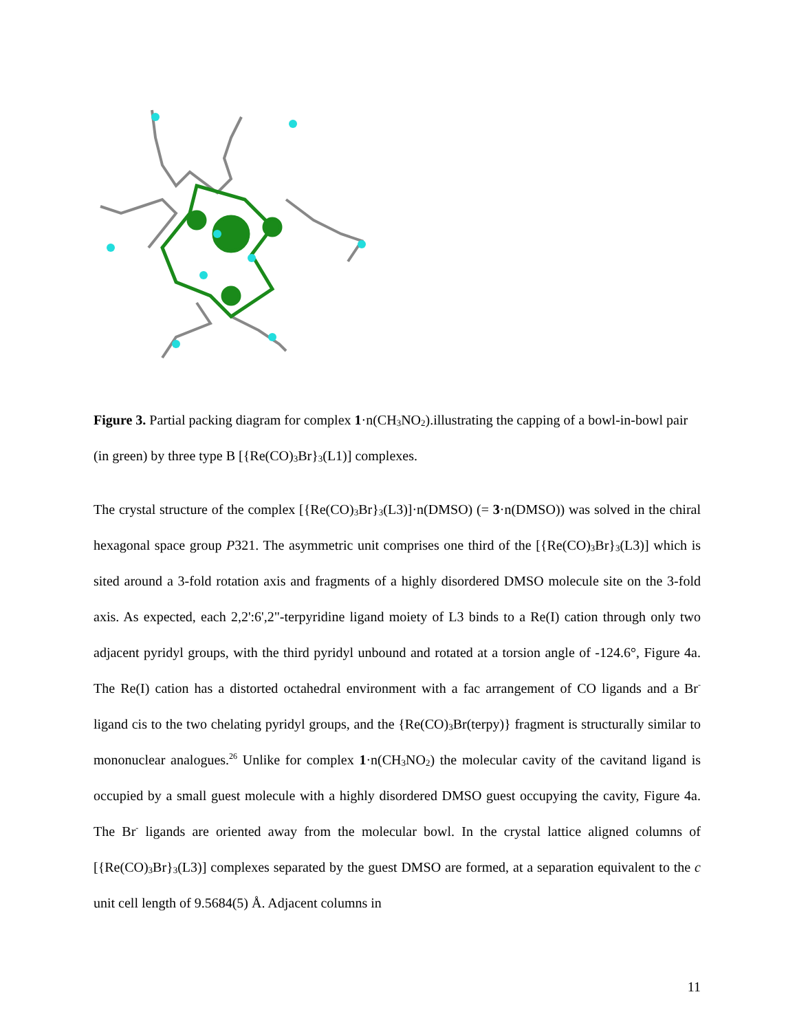Figure 3. Partial packing diagram for complex 1·n(CH<sub>3</sub>NO<sub>2</sub>).illustrating the capping of a bowl-in-bowl pair (in green) by three type B [{Re(CO)<sub>3</sub>Br}<sub>3</sub>(L1)] complexes.
The crystal structure of the complex [{Re(CO)<sub>3</sub>Br}<sub>3</sub>(L3)]·n(DMSO) (= 3·n(DMSO)) was solved in the chiral hexagonal space group P321. The asymmetric unit comprises one third of the [{Re(CO)<sub>3</sub>Br}<sub>3</sub>(L3)] which is sited around a 3-fold rotation axis and fragments of a highly disordered DMSO molecule site on the 3-fold axis. As expected, each 2,2':6',2"-terpyridine ligand moiety of L3 binds to a Re(I) cation through only two adjacent pyridyl groups, with the third pyridyl unbound and rotated at a torsion angle of -124.6°, Figure 4a. The Re(I) cation has a distorted octahedral environment with a fac arrangement of CO ligands and a Br<sup>-</sup> ligand cis to the two chelating pyridyl groups, and the {Re(CO)<sub>3</sub>Br(terpy)} fragment is structurally similar to mononuclear analogues.<sup>26</sup> Unlike for complex 1·n(CH<sub>3</sub>NO<sub>2</sub>) the molecular cavity of the cavitand ligand is occupied by a small guest molecule with a highly disordered DMSO guest occupying the cavity, Figure 4a. The Br<sup>-</sup> ligands are oriented away from the molecular bowl. In the crystal lattice aligned columns of [{Re(CO)<sub>3</sub>Br}<sub>3</sub>(L3)] complexes separated by the guest DMSO are formed, at a separation equivalent to the c unit cell length of 9.5684(5) Å. Adjacent columns in
11